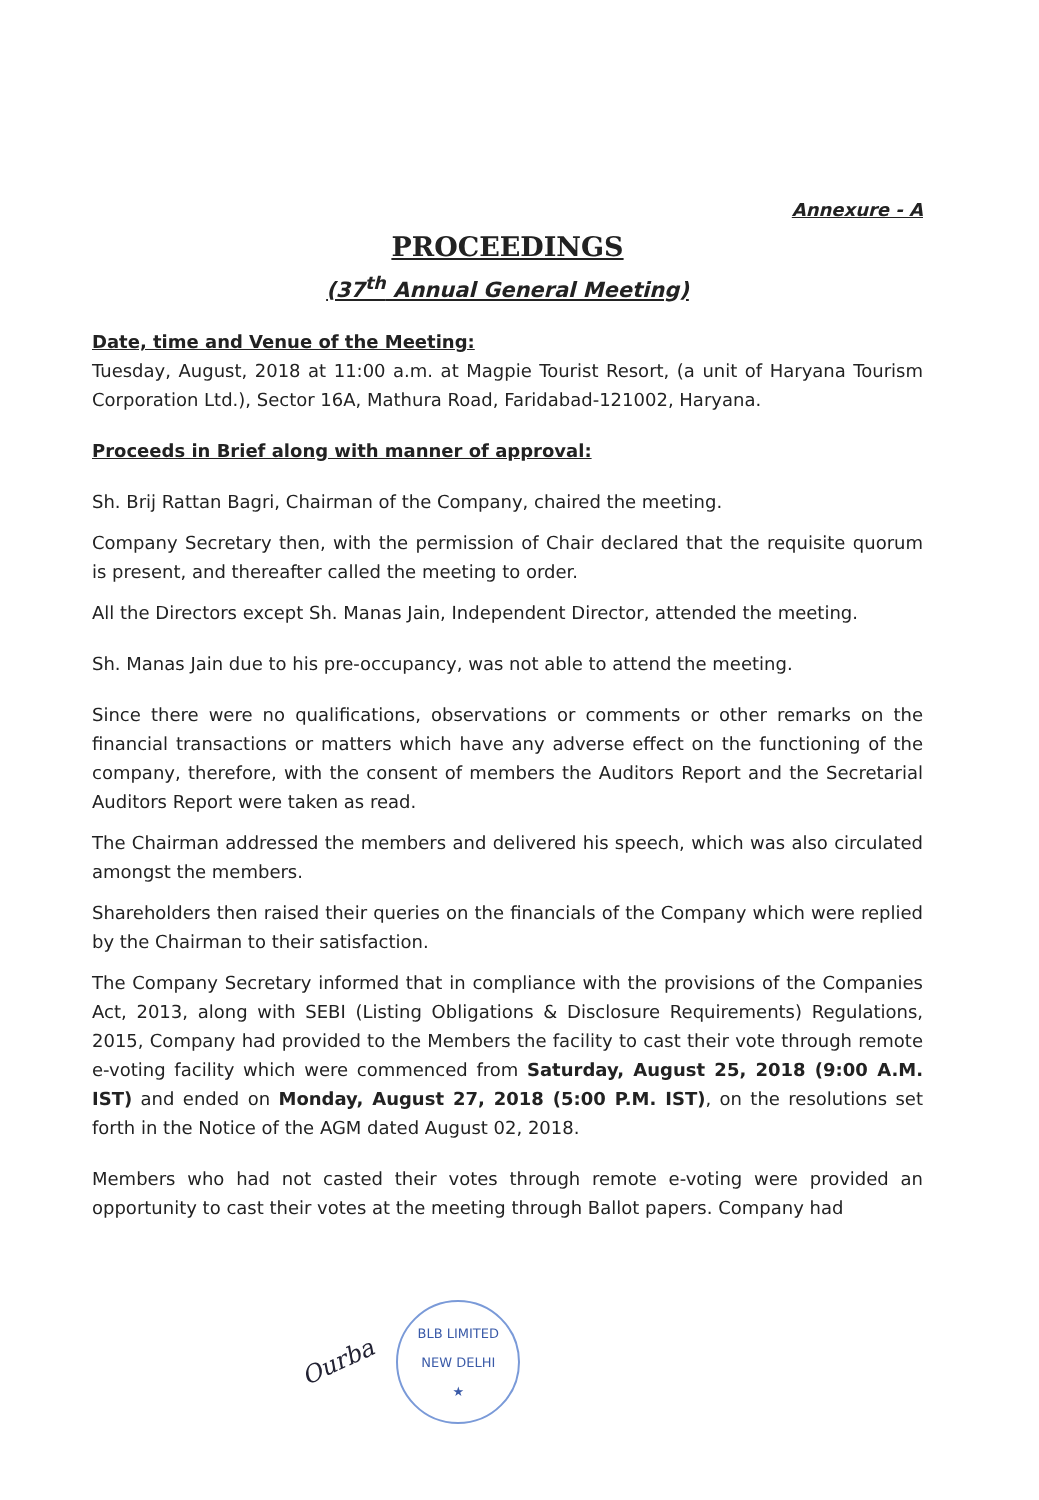Annexure - A
PROCEEDINGS
(37<sup>th</sup> Annual General Meeting)
Date, time and Venue of the Meeting:
Tuesday, August, 2018 at 11:00 a.m. at Magpie Tourist Resort, (a unit of Haryana Tourism Corporation Ltd.), Sector 16A, Mathura Road, Faridabad-121002, Haryana.
Proceeds in Brief along with manner of approval:
Sh. Brij Rattan Bagri, Chairman of the Company, chaired the meeting.
Company Secretary then, with the permission of Chair declared that the requisite quorum is present, and thereafter called the meeting to order.
All the Directors except Sh. Manas Jain, Independent Director, attended the meeting.
Sh. Manas Jain due to his pre-occupancy, was not able to attend the meeting.
Since there were no qualifications, observations or comments or other remarks on the financial transactions or matters which have any adverse effect on the functioning of the company, therefore, with the consent of members the Auditors Report and the Secretarial Auditors Report were taken as read.
The Chairman addressed the members and delivered his speech, which was also circulated amongst the members.
Shareholders then raised their queries on the financials of the Company which were replied by the Chairman to their satisfaction.
The Company Secretary informed that in compliance with the provisions of the Companies Act, 2013, along with SEBI (Listing Obligations & Disclosure Requirements) Regulations, 2015, Company had provided to the Members the facility to cast their vote through remote e-voting facility which were commenced from Saturday, August 25, 2018 (9:00 A.M. IST) and ended on Monday, August 27, 2018 (5:00 P.M. IST), on the resolutions set forth in the Notice of the AGM dated August 02, 2018.
Members who had not casted their votes through remote e-voting were provided an opportunity to cast their votes at the meeting through Ballot papers. Company had
Ourba
BLB LIMITED
NEW DELHI
★